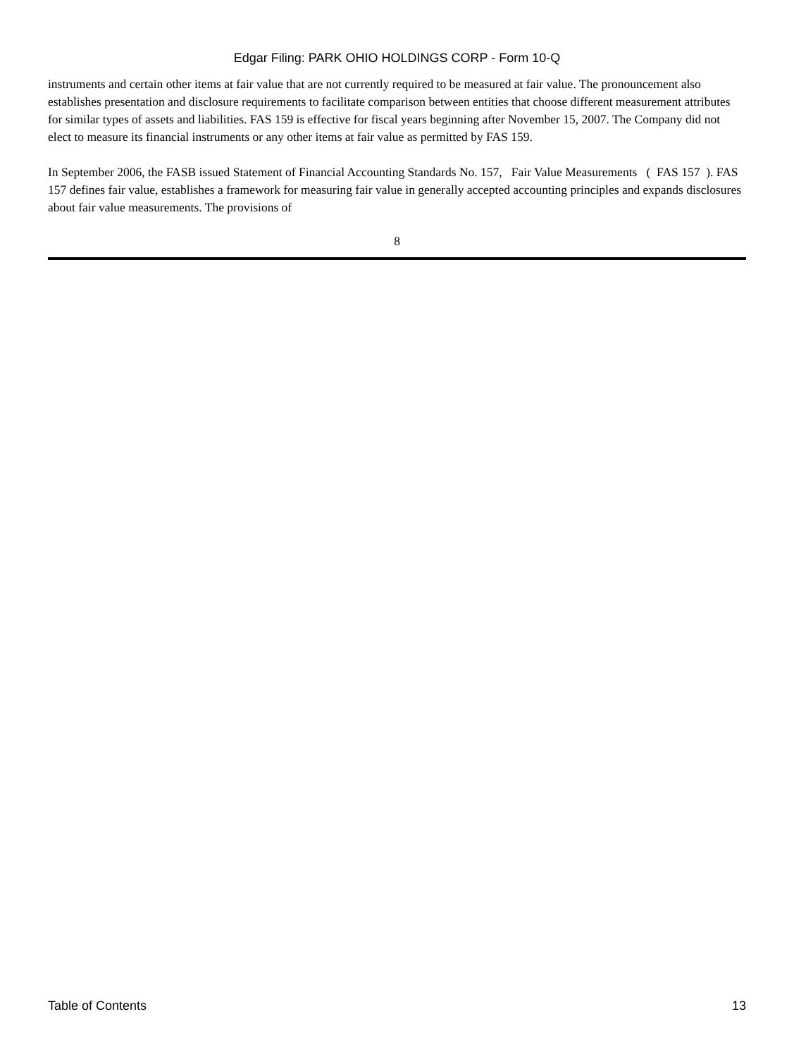Edgar Filing: PARK OHIO HOLDINGS CORP - Form 10-Q
instruments and certain other items at fair value that are not currently required to be measured at fair value. The pronouncement also establishes presentation and disclosure requirements to facilitate comparison between entities that choose different measurement attributes for similar types of assets and liabilities. FAS 159 is effective for fiscal years beginning after November 15, 2007. The Company did not elect to measure its financial instruments or any other items at fair value as permitted by FAS 159.
In September 2006, the FASB issued Statement of Financial Accounting Standards No. 157, Fair Value Measurements ( FAS 157 ). FAS 157 defines fair value, establishes a framework for measuring fair value in generally accepted accounting principles and expands disclosures about fair value measurements. The provisions of
8
Table of Contents 13